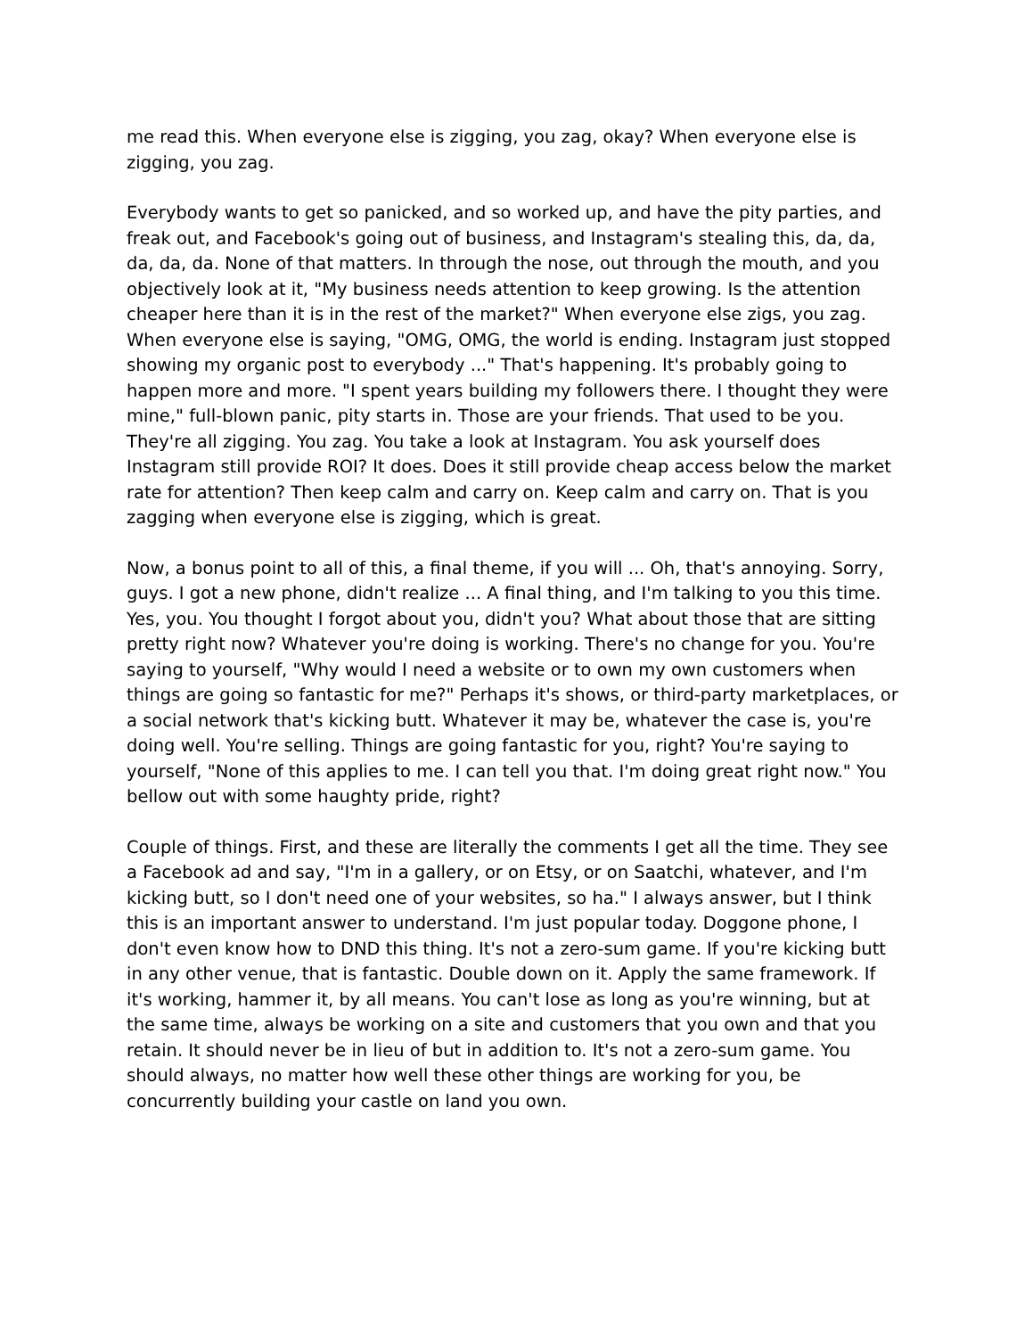me read this. When everyone else is zigging, you zag, okay? When everyone else is zigging, you zag.
Everybody wants to get so panicked, and so worked up, and have the pity parties, and freak out, and Facebook's going out of business, and Instagram's stealing this, da, da, da, da, da. None of that matters. In through the nose, out through the mouth, and you objectively look at it, "My business needs attention to keep growing. Is the attention cheaper here than it is in the rest of the market?" When everyone else zigs, you zag. When everyone else is saying, "OMG, OMG, the world is ending. Instagram just stopped showing my organic post to everybody ..." That's happening. It's probably going to happen more and more. "I spent years building my followers there. I thought they were mine," full-blown panic, pity starts in. Those are your friends. That used to be you. They're all zigging. You zag. You take a look at Instagram. You ask yourself does Instagram still provide ROI? It does. Does it still provide cheap access below the market rate for attention? Then keep calm and carry on. Keep calm and carry on. That is you zagging when everyone else is zigging, which is great.
Now, a bonus point to all of this, a final theme, if you will ... Oh, that's annoying. Sorry, guys. I got a new phone, didn't realize ... A final thing, and I'm talking to you this time. Yes, you. You thought I forgot about you, didn't you? What about those that are sitting pretty right now? Whatever you're doing is working. There's no change for you. You're saying to yourself, "Why would I need a website or to own my own customers when things are going so fantastic for me?" Perhaps it's shows, or third-party marketplaces, or a social network that's kicking butt. Whatever it may be, whatever the case is, you're doing well. You're selling. Things are going fantastic for you, right? You're saying to yourself, "None of this applies to me. I can tell you that. I'm doing great right now." You bellow out with some haughty pride, right?
Couple of things. First, and these are literally the comments I get all the time. They see a Facebook ad and say, "I'm in a gallery, or on Etsy, or on Saatchi, whatever, and I'm kicking butt, so I don't need one of your websites, so ha." I always answer, but I think this is an important answer to understand. I'm just popular today. Doggone phone, I don't even know how to DND this thing. It's not a zero-sum game. If you're kicking butt in any other venue, that is fantastic. Double down on it. Apply the same framework. If it's working, hammer it, by all means. You can't lose as long as you're winning, but at the same time, always be working on a site and customers that you own and that you retain. It should never be in lieu of but in addition to. It's not a zero-sum game. You should always, no matter how well these other things are working for you, be concurrently building your castle on land you own.